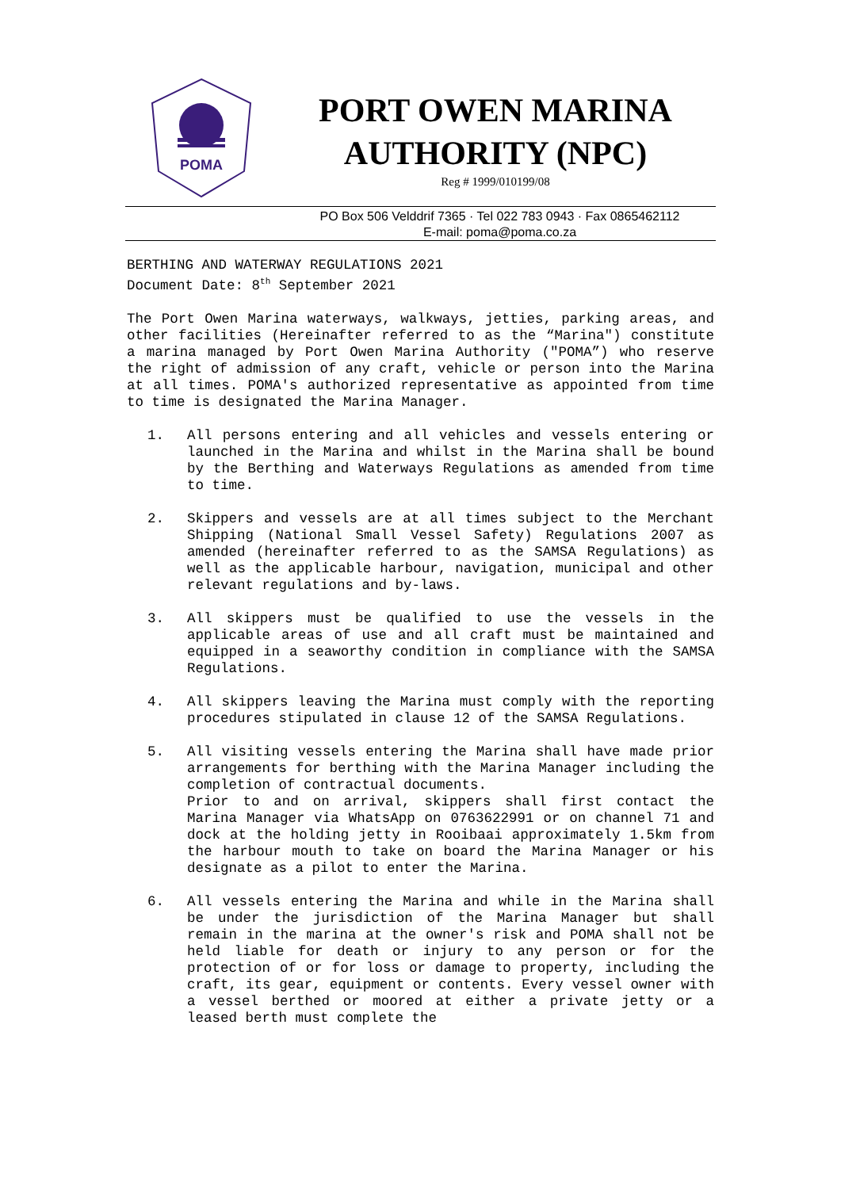POMA
PORT OWEN MARINA
AUTHORITY (NPC)
Reg # 1999/010199/08
PO Box 506 Velddrif 7365 · Tel 022 783 0943 · Fax 0865462112
E-mail: poma@poma.co.za
BERTHING AND WATERWAY REGULATIONS 2021
Document Date: 8<sup>th</sup> September 2021
The Port Owen Marina waterways, walkways, jetties, parking areas, and other facilities (Hereinafter referred to as the “Marina") constitute a marina managed by Port Owen Marina Authority ("POMA”) who reserve the right of admission of any craft, vehicle or person into the Marina at all times. POMA's authorized representative as appointed from time to time is designated the Marina Manager.
1. All persons entering and all vehicles and vessels entering or launched in the Marina and whilst in the Marina shall be bound by the Berthing and Waterways Regulations as amended from time to time.
2. Skippers and vessels are at all times subject to the Merchant Shipping (National Small Vessel Safety) Regulations 2007 as amended (hereinafter referred to as the SAMSA Regulations) as well as the applicable harbour, navigation, municipal and other relevant regulations and by-laws.
3. All skippers must be qualified to use the vessels in the applicable areas of use and all craft must be maintained and equipped in a seaworthy condition in compliance with the SAMSA Regulations.
4. All skippers leaving the Marina must comply with the reporting procedures stipulated in clause 12 of the SAMSA Regulations.
5. All visiting vessels entering the Marina shall have made prior arrangements for berthing with the Marina Manager including the completion of contractual documents.
Prior to and on arrival, skippers shall first contact the Marina Manager via WhatsApp on 0763622991 or on channel 71 and dock at the holding jetty in Rooibaai approximately 1.5km from the harbour mouth to take on board the Marina Manager or his designate as a pilot to enter the Marina.
6. All vessels entering the Marina and while in the Marina shall be under the jurisdiction of the Marina Manager but shall remain in the marina at the owner's risk and POMA shall not be held liable for death or injury to any person or for the protection of or for loss or damage to property, including the craft, its gear, equipment or contents. Every vessel owner with a vessel berthed or moored at either a private jetty or a leased berth must complete the